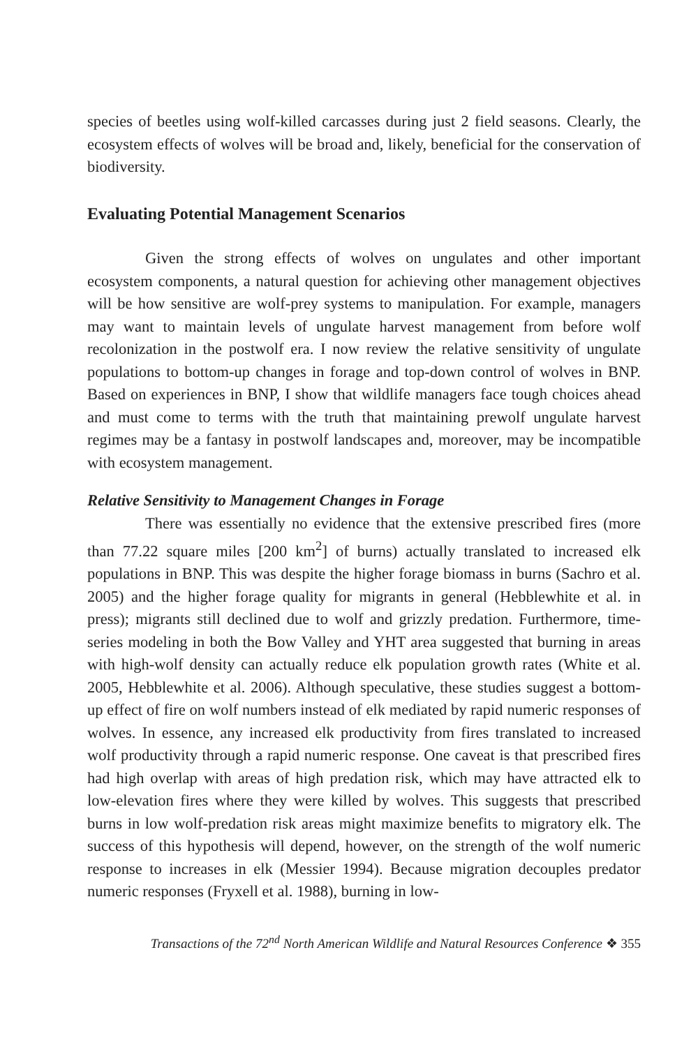species of beetles using wolf-killed carcasses during just 2 field seasons. Clearly, the ecosystem effects of wolves will be broad and, likely, beneficial for the conservation of biodiversity.
Evaluating Potential Management Scenarios
Given the strong effects of wolves on ungulates and other important ecosystem components, a natural question for achieving other management objectives will be how sensitive are wolf-prey systems to manipulation. For example, managers may want to maintain levels of ungulate harvest management from before wolf recolonization in the postwolf era. I now review the relative sensitivity of ungulate populations to bottom-up changes in forage and top-down control of wolves in BNP. Based on experiences in BNP, I show that wildlife managers face tough choices ahead and must come to terms with the truth that maintaining prewolf ungulate harvest regimes may be a fantasy in postwolf landscapes and, moreover, may be incompatible with ecosystem management.
Relative Sensitivity to Management Changes in Forage
There was essentially no evidence that the extensive prescribed fires (more than 77.22 square miles [200 km<sup>2</sup>] of burns) actually translated to increased elk populations in BNP. This was despite the higher forage biomass in burns (Sachro et al. 2005) and the higher forage quality for migrants in general (Hebblewhite et al. in press); migrants still declined due to wolf and grizzly predation. Furthermore, time-series modeling in both the Bow Valley and YHT area suggested that burning in areas with high-wolf density can actually reduce elk population growth rates (White et al. 2005, Hebblewhite et al. 2006). Although speculative, these studies suggest a bottom-up effect of fire on wolf numbers instead of elk mediated by rapid numeric responses of wolves. In essence, any increased elk productivity from fires translated to increased wolf productivity through a rapid numeric response. One caveat is that prescribed fires had high overlap with areas of high predation risk, which may have attracted elk to low-elevation fires where they were killed by wolves. This suggests that prescribed burns in low wolf-predation risk areas might maximize benefits to migratory elk. The success of this hypothesis will depend, however, on the strength of the wolf numeric response to increases in elk (Messier 1994). Because migration decouples predator numeric responses (Fryxell et al. 1988), burning in low-
Transactions of the 72<sup>nd</sup> North American Wildlife and Natural Resources Conference ❖ 355